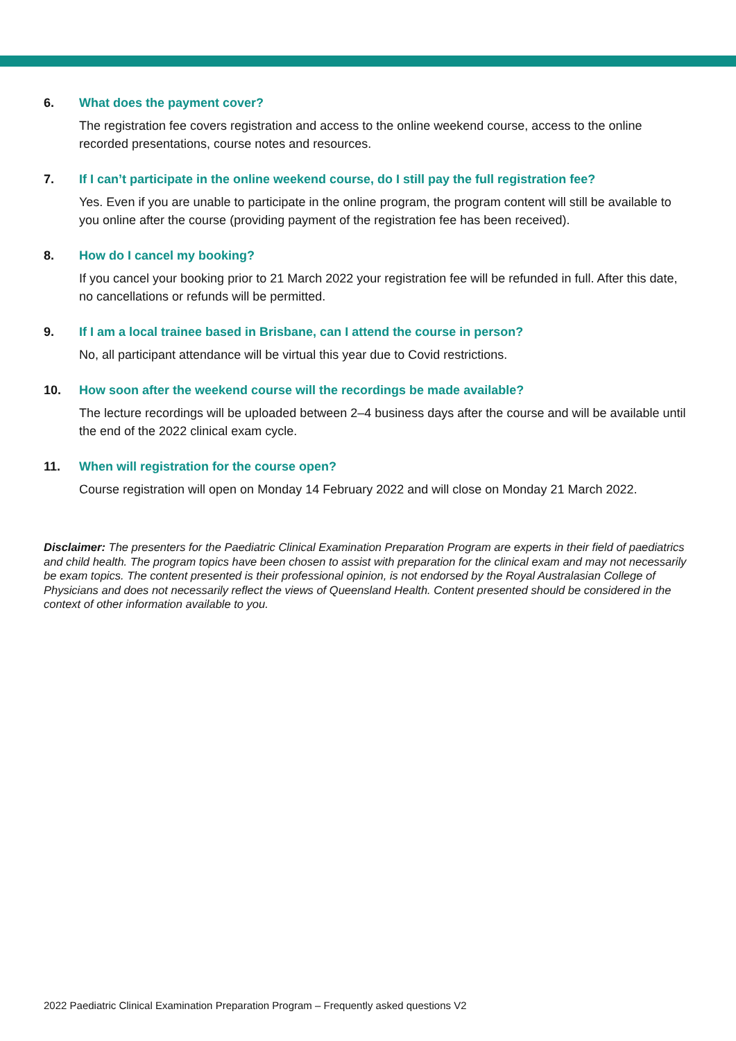6. What does the payment cover?
The registration fee covers registration and access to the online weekend course, access to the online recorded presentations, course notes and resources.
7. If I can’t participate in the online weekend course, do I still pay the full registration fee?
Yes. Even if you are unable to participate in the online program, the program content will still be available to you online after the course (providing payment of the registration fee has been received).
8. How do I cancel my booking?
If you cancel your booking prior to 21 March 2022 your registration fee will be refunded in full. After this date, no cancellations or refunds will be permitted.
9. If I am a local trainee based in Brisbane, can I attend the course in person?
No, all participant attendance will be virtual this year due to Covid restrictions.
10. How soon after the weekend course will the recordings be made available?
The lecture recordings will be uploaded between 2–4 business days after the course and will be available until the end of the 2022 clinical exam cycle.
11. When will registration for the course open?
Course registration will open on Monday 14 February 2022 and will close on Monday 21 March 2022.
Disclaimer: The presenters for the Paediatric Clinical Examination Preparation Program are experts in their field of paediatrics and child health. The program topics have been chosen to assist with preparation for the clinical exam and may not necessarily be exam topics. The content presented is their professional opinion, is not endorsed by the Royal Australasian College of Physicians and does not necessarily reflect the views of Queensland Health. Content presented should be considered in the context of other information available to you.
2022 Paediatric Clinical Examination Preparation Program – Frequently asked questions V2